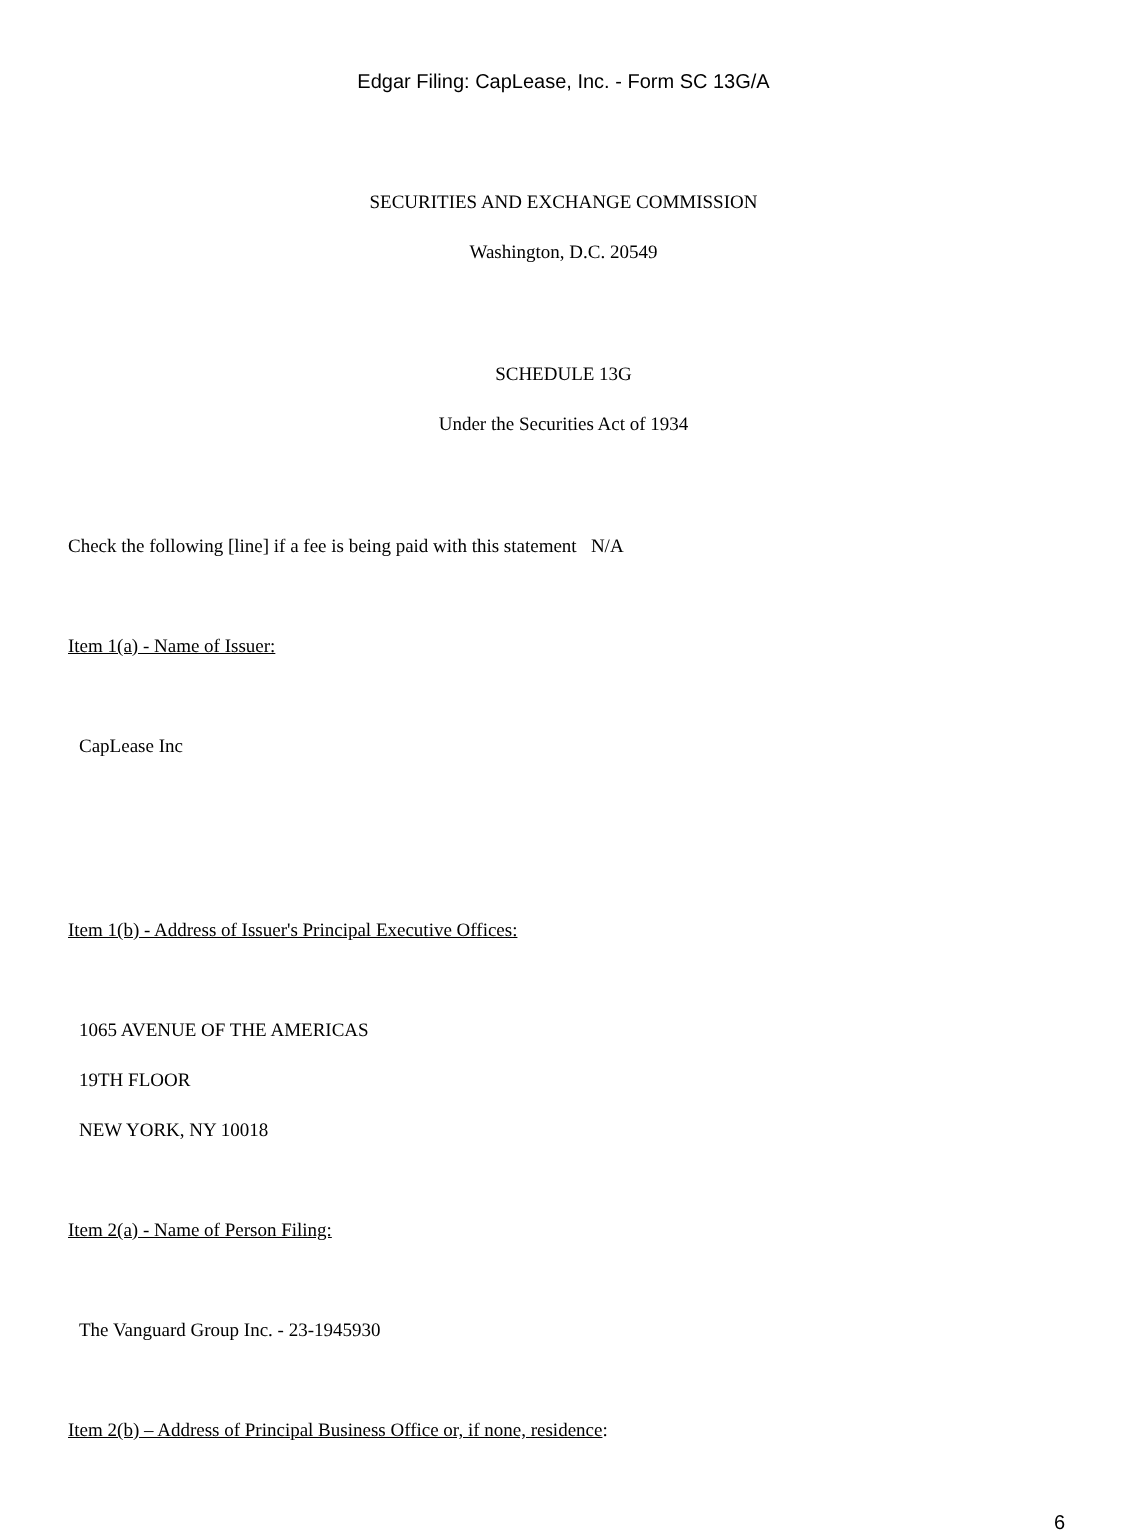Edgar Filing: CapLease, Inc. - Form SC 13G/A
SECURITIES AND EXCHANGE COMMISSION
Washington, D.C. 20549
SCHEDULE 13G
Under the Securities Act of 1934
Check the following [line] if a fee is being paid with this statement N/A
Item 1(a) - Name of Issuer:
CapLease Inc
Item 1(b) - Address of Issuer's Principal Executive Offices:
1065 AVENUE OF THE AMERICAS
19TH FLOOR
NEW YORK, NY 10018
Item 2(a) - Name of Person Filing:
The Vanguard Group Inc. - 23-1945930
Item 2(b) – Address of Principal Business Office or, if none, residence:
6